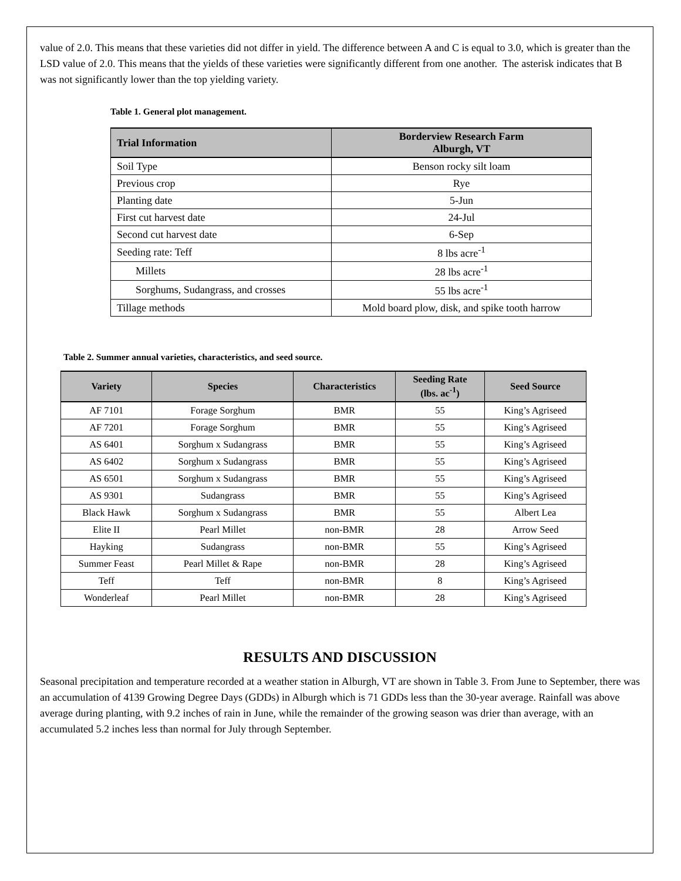value of 2.0. This means that these varieties did not differ in yield. The difference between A and C is equal to 3.0, which is greater than the LSD value of 2.0. This means that the yields of these varieties were significantly different from one another. The asterisk indicates that B was not significantly lower than the top yielding variety.
Table 1. General plot management.
| Trial Information | Borderview Research Farm Alburgh, VT |
| --- | --- |
| Soil Type | Benson rocky silt loam |
| Previous crop | Rye |
| Planting date | 5-Jun |
| First cut harvest date | 24-Jul |
| Second cut harvest date | 6-Sep |
| Seeding rate: Teff | 8 lbs acre<sup>-1</sup> |
| Millets | 28 lbs acre<sup>-1</sup> |
| Sorghums, Sudangrass, and crosses | 55 lbs acre<sup>-1</sup> |
| Tillage methods | Mold board plow, disk, and spike tooth harrow |
Table 2. Summer annual varieties, characteristics, and seed source.
| Variety | Species | Characteristics | Seeding Rate (lbs. ac<sup>-1</sup>) | Seed Source |
| --- | --- | --- | --- | --- |
| AF 7101 | Forage Sorghum | BMR | 55 | King’s Agriseed |
| AF 7201 | Forage Sorghum | BMR | 55 | King’s Agriseed |
| AS 6401 | Sorghum x Sudangrass | BMR | 55 | King’s Agriseed |
| AS 6402 | Sorghum x Sudangrass | BMR | 55 | King’s Agriseed |
| AS 6501 | Sorghum x Sudangrass | BMR | 55 | King’s Agriseed |
| AS 9301 | Sudangrass | BMR | 55 | King’s Agriseed |
| Black Hawk | Sorghum x Sudangrass | BMR | 55 | Albert Lea |
| Elite II | Pearl Millet | non-BMR | 28 | Arrow Seed |
| Hayking | Sudangrass | non-BMR | 55 | King’s Agriseed |
| Summer Feast | Pearl Millet & Rape | non-BMR | 28 | King’s Agriseed |
| Teff | Teff | non-BMR | 8 | King’s Agriseed |
| Wonderleaf | Pearl Millet | non-BMR | 28 | King’s Agriseed |
RESULTS AND DISCUSSION
Seasonal precipitation and temperature recorded at a weather station in Alburgh, VT are shown in Table 3. From June to September, there was an accumulation of 4139 Growing Degree Days (GDDs) in Alburgh which is 71 GDDs less than the 30-year average. Rainfall was above average during planting, with 9.2 inches of rain in June, while the remainder of the growing season was drier than average, with an accumulated 5.2 inches less than normal for July through September.